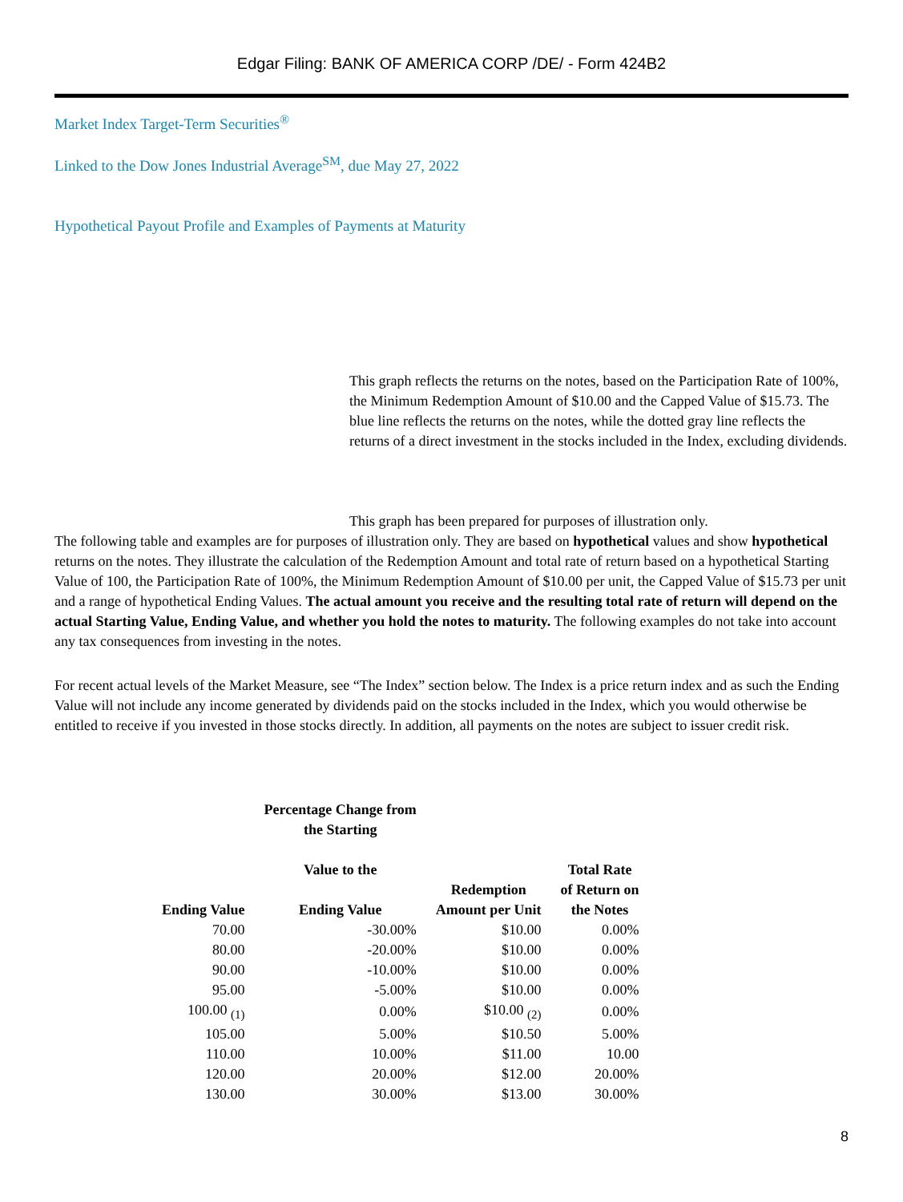Edgar Filing: BANK OF AMERICA CORP /DE/ - Form 424B2
Market Index Target-Term Securities<sup>®</sup>
Linked to the Dow Jones Industrial Average<sup>SM</sup>, due May 27, 2022
Hypothetical Payout Profile and Examples of Payments at Maturity
This graph reflects the returns on the notes, based on the Participation Rate of 100%, the Minimum Redemption Amount of $10.00 and the Capped Value of $15.73. The blue line reflects the returns on the notes, while the dotted gray line reflects the returns of a direct investment in the stocks included in the Index, excluding dividends.
This graph has been prepared for purposes of illustration only.
The following table and examples are for purposes of illustration only. They are based on hypothetical values and show hypothetical returns on the notes. They illustrate the calculation of the Redemption Amount and total rate of return based on a hypothetical Starting Value of 100, the Participation Rate of 100%, the Minimum Redemption Amount of $10.00 per unit, the Capped Value of $15.73 per unit and a range of hypothetical Ending Values. The actual amount you receive and the resulting total rate of return will depend on the actual Starting Value, Ending Value, and whether you hold the notes to maturity. The following examples do not take into account any tax consequences from investing in the notes.
For recent actual levels of the Market Measure, see “The Index” section below. The Index is a price return index and as such the Ending Value will not include any income generated by dividends paid on the stocks included in the Index, which you would otherwise be entitled to receive if you invested in those stocks directly. In addition, all payments on the notes are subject to issuer credit risk.
| Ending Value | Percentage Change from the Starting Value to the Ending Value | Redemption Amount per Unit | Total Rate of Return on the Notes |
| --- | --- | --- | --- |
| 70.00 | -30.00% | $10.00 | 0.00% |
| 80.00 | -20.00% | $10.00 | 0.00% |
| 90.00 | -10.00% | $10.00 | 0.00% |
| 95.00 | -5.00% | $10.00 | 0.00% |
| 100.00 <sub>(1)</sub> | 0.00% | $10.00 <sub>(2)</sub> | 0.00% |
| 105.00 | 5.00% | $10.50 | 5.00% |
| 110.00 | 10.00% | $11.00 | 10.00 |
| 120.00 | 20.00% | $12.00 | 20.00% |
| 130.00 | 30.00% | $13.00 | 30.00% |
8